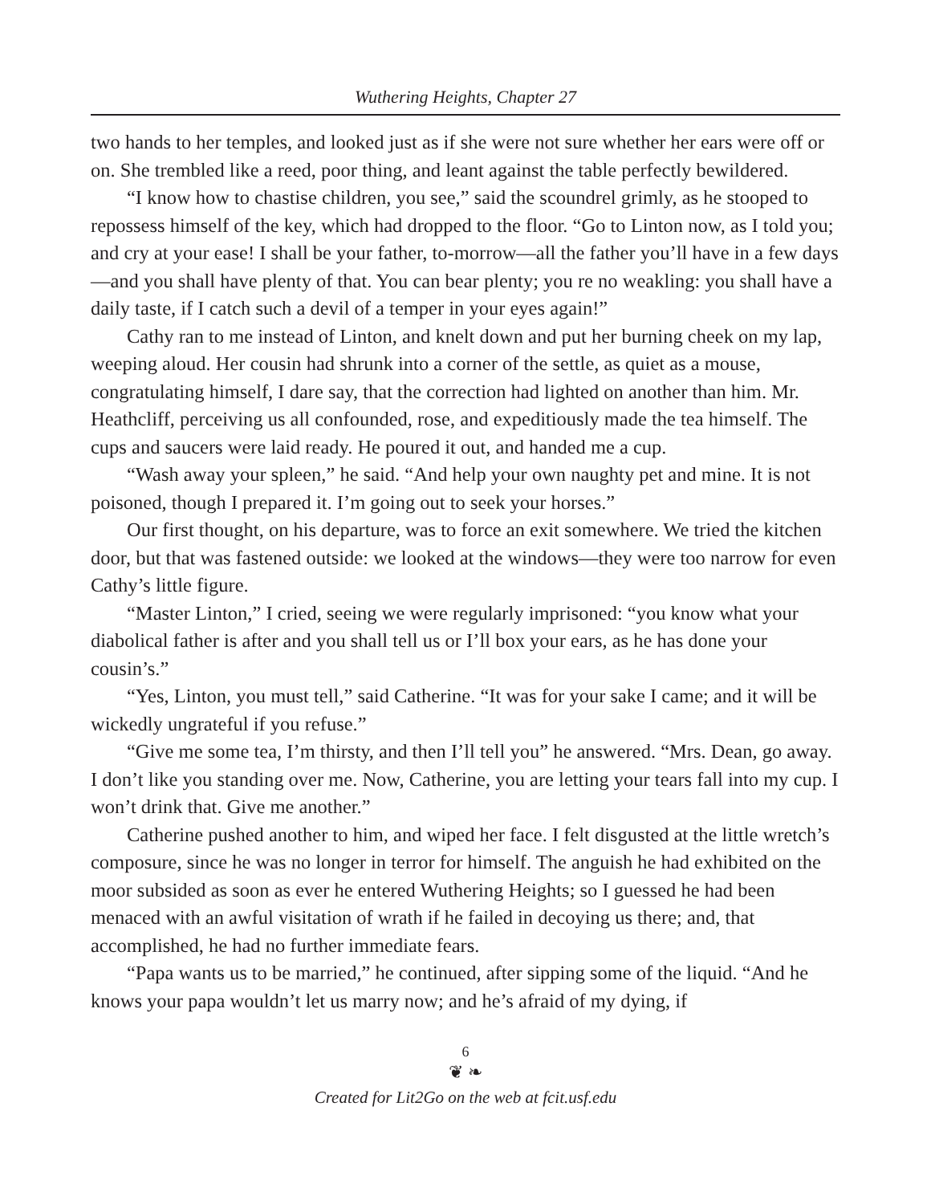Wuthering Heights, Chapter 27
two hands to her temples, and looked just as if she were not sure whether her ears were off or on. She trembled like a reed, poor thing, and leant against the table perfectly bewildered.
“I know how to chastise children, you see,” said the scoundrel grimly, as he stooped to repossess himself of the key, which had dropped to the floor. “Go to Linton now, as I told you; and cry at your ease! I shall be your father, to-morrow—all the father you’ll have in a few days—and you shall have plenty of that. You can bear plenty; you re no weakling: you shall have a daily taste, if I catch such a devil of a temper in your eyes again!”
Cathy ran to me instead of Linton, and knelt down and put her burning cheek on my lap, weeping aloud. Her cousin had shrunk into a corner of the settle, as quiet as a mouse, congratulating himself, I dare say, that the correction had lighted on another than him. Mr. Heathcliff, perceiving us all confounded, rose, and expeditiously made the tea himself. The cups and saucers were laid ready. He poured it out, and handed me a cup.
“Wash away your spleen,” he said. “And help your own naughty pet and mine. It is not poisoned, though I prepared it. I’m going out to seek your horses.”
Our first thought, on his departure, was to force an exit somewhere. We tried the kitchen door, but that was fastened outside: we looked at the windows—they were too narrow for even Cathy’s little figure.
“Master Linton,” I cried, seeing we were regularly imprisoned: “you know what your diabolical father is after and you shall tell us or I’ll box your ears, as he has done your cousin’s.”
“Yes, Linton, you must tell,” said Catherine. “It was for your sake I came; and it will be wickedly ungrateful if you refuse.”
“Give me some tea, I’m thirsty, and then I’ll tell you” he answered. “Mrs. Dean, go away. I don’t like you standing over me. Now, Catherine, you are letting your tears fall into my cup. I won’t drink that. Give me another.”
Catherine pushed another to him, and wiped her face. I felt disgusted at the little wretch’s composure, since he was no longer in terror for himself. The anguish he had exhibited on the moor subsided as soon as ever he entered Wuthering Heights; so I guessed he had been menaced with an awful visitation of wrath if he failed in decoying us there; and, that accomplished, he had no further immediate fears.
“Papa wants us to be married,” he continued, after sipping some of the liquid. “And he knows your papa wouldn’t let us marry now; and he’s afraid of my dying, if
6
❦ ❧
Created for Lit2Go on the web at fcit.usf.edu